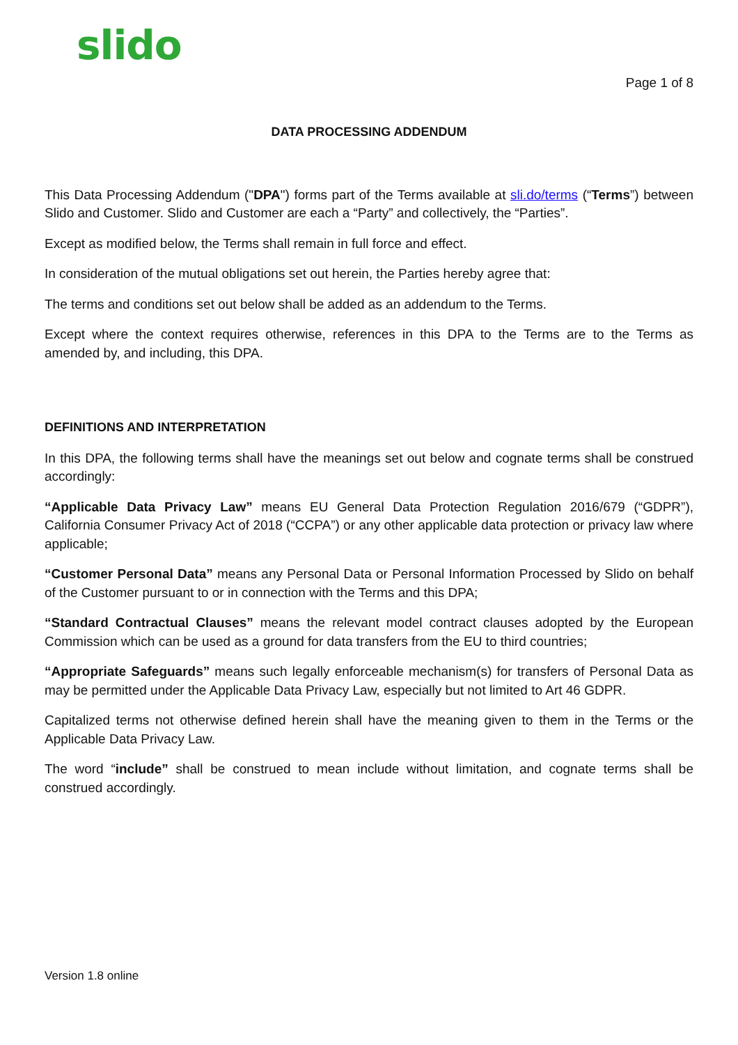slido Page 1 of 8
DATA PROCESSING ADDENDUM
This Data Processing Addendum ("DPA") forms part of the Terms available at sli.do/terms (“Terms”) between Slido and Customer. Slido and Customer are each a “Party” and collectively, the “Parties”.
Except as modified below, the Terms shall remain in full force and effect.
In consideration of the mutual obligations set out herein, the Parties hereby agree that:
The terms and conditions set out below shall be added as an addendum to the Terms.
Except where the context requires otherwise, references in this DPA to the Terms are to the Terms as amended by, and including, this DPA.
DEFINITIONS AND INTERPRETATION
In this DPA, the following terms shall have the meanings set out below and cognate terms shall be construed accordingly:
“Applicable Data Privacy Law” means EU General Data Protection Regulation 2016/679 (“GDPR”), California Consumer Privacy Act of 2018 (“CCPA”) or any other applicable data protection or privacy law where applicable;
“Customer Personal Data” means any Personal Data or Personal Information Processed by Slido on behalf of the Customer pursuant to or in connection with the Terms and this DPA;
“Standard Contractual Clauses” means the relevant model contract clauses adopted by the European Commission which can be used as a ground for data transfers from the EU to third countries;
“Appropriate Safeguards” means such legally enforceable mechanism(s) for transfers of Personal Data as may be permitted under the Applicable Data Privacy Law, especially but not limited to Art 46 GDPR.
Capitalized terms not otherwise defined herein shall have the meaning given to them in the Terms or the Applicable Data Privacy Law.
The word “include” shall be construed to mean include without limitation, and cognate terms shall be construed accordingly.
Version 1.8 online